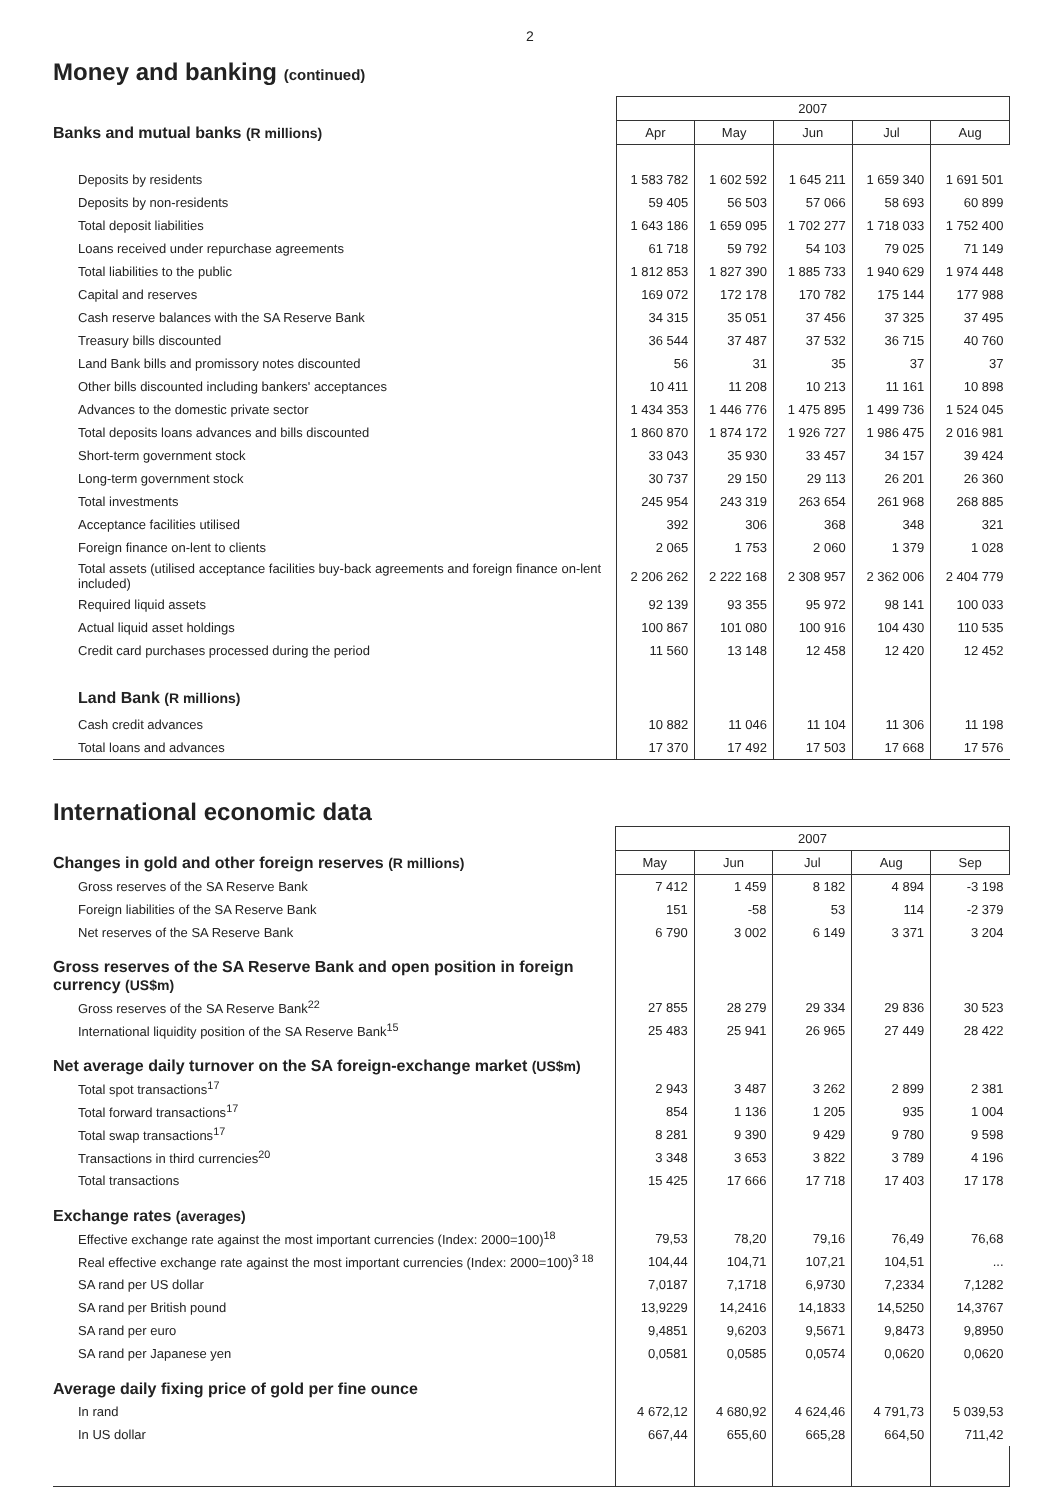2
Money and banking (continued)
| | 2007 | | | | |
| Banks and mutual banks (R millions) | Apr | May | Jun | Jul | Aug |
| Deposits by residents | 1 583 782 | 1 602 592 | 1 645 211 | 1 659 340 | 1 691 501 |
| Deposits by non-residents | 59 405 | 56 503 | 57 066 | 58 693 | 60 899 |
| Total deposit liabilities | 1 643 186 | 1 659 095 | 1 702 277 | 1 718 033 | 1 752 400 |
| Loans received under repurchase agreements | 61 718 | 59 792 | 54 103 | 79 025 | 71 149 |
| Total liabilities to the public | 1 812 853 | 1 827 390 | 1 885 733 | 1 940 629 | 1 974 448 |
| Capital and reserves | 169 072 | 172 178 | 170 782 | 175 144 | 177 988 |
| Cash reserve balances with the SA Reserve Bank | 34 315 | 35 051 | 37 456 | 37 325 | 37 495 |
| Treasury bills discounted | 36 544 | 37 487 | 37 532 | 36 715 | 40 760 |
| Land Bank bills and promissory notes discounted | 56 | 31 | 35 | 37 | 37 |
| Other bills discounted including bankers' acceptances | 10 411 | 11 208 | 10 213 | 11 161 | 10 898 |
| Advances to the domestic private sector | 1 434 353 | 1 446 776 | 1 475 895 | 1 499 736 | 1 524 045 |
| Total deposits loans advances and bills discounted | 1 860 870 | 1 874 172 | 1 926 727 | 1 986 475 | 2 016 981 |
| Short-term government stock | 33 043 | 35 930 | 33 457 | 34 157 | 39 424 |
| Long-term government stock | 30 737 | 29 150 | 29 113 | 26 201 | 26 360 |
| Total investments | 245 954 | 243 319 | 263 654 | 261 968 | 268 885 |
| Acceptance facilities utilised | 392 | 306 | 368 | 348 | 321 |
| Foreign finance on-lent to clients | 2 065 | 1 753 | 2 060 | 1 379 | 1 028 |
| Total assets (utilised acceptance facilities buy-back agreements and foreign finance on-lent included) | 2 206 262 | 2 222 168 | 2 308 957 | 2 362 006 | 2 404 779 |
| Required liquid assets | 92 139 | 93 355 | 95 972 | 98 141 | 100 033 |
| Actual liquid asset holdings | 100 867 | 101 080 | 100 916 | 104 430 | 110 535 |
| Credit card purchases processed during the period | 11 560 | 13 148 | 12 458 | 12 420 | 12 452 |
| Land Bank (R millions) | | | | | |
| Cash credit advances | 10 882 | 11 046 | 11 104 | 11 306 | 11 198 |
| Total loans and advances | 17 370 | 17 492 | 17 503 | 17 668 | 17 576 |
International economic data
| | 2007 | | | | |
| Changes in gold and other foreign reserves (R millions) | May | Jun | Jul | Aug | Sep |
| Gross reserves of the SA Reserve Bank | 7 412 | 1 459 | 8 182 | 4 894 | -3 198 |
| Foreign liabilities of the SA Reserve Bank | 151 | -58 | 53 | 114 | -2 379 |
| Net reserves of the SA Reserve Bank | 6 790 | 3 002 | 6 149 | 3 371 | 3 204 |
| Gross reserves of the SA Reserve Bank and open position in foreign currency (US$m) | | | | | |
| Gross reserves of the SA Reserve Bank<sup>22</sup> | 27 855 | 28 279 | 29 334 | 29 836 | 30 523 |
| International liquidity position of the SA Reserve Bank<sup>15</sup> | 25 483 | 25 941 | 26 965 | 27 449 | 28 422 |
| Net average daily turnover on the SA foreign-exchange market (US$m) | | | | | |
| Total spot transactions<sup>17</sup> | 2 943 | 3 487 | 3 262 | 2 899 | 2 381 |
| Total forward transactions<sup>17</sup> | 854 | 1 136 | 1 205 | 935 | 1 004 |
| Total swap transactions<sup>17</sup> | 8 281 | 9 390 | 9 429 | 9 780 | 9 598 |
| Transactions in third currencies<sup>20</sup> | 3 348 | 3 653 | 3 822 | 3 789 | 4 196 |
| Total transactions | 15 425 | 17 666 | 17 718 | 17 403 | 17 178 |
| Exchange rates (averages) | | | | | |
| Effective exchange rate against the most important currencies (Index: 2000=100)<sup>18</sup> | 79,53 | 78,20 | 79,16 | 76,49 | 76,68 |
| Real effective exchange rate against the most important currencies (Index: 2000=100)<sup>3 18</sup> | 104,44 | 104,71 | 107,21 | 104,51 | ... |
| SA rand per US dollar | 7,0187 | 7,1718 | 6,9730 | 7,2334 | 7,1282 |
| SA rand per British pound | 13,9229 | 14,2416 | 14,1833 | 14,5250 | 14,3767 |
| SA rand per euro | 9,4851 | 9,6203 | 9,5671 | 9,8473 | 9,8950 |
| SA rand per Japanese yen | 0,0581 | 0,0585 | 0,0574 | 0,0620 | 0,0620 |
| Average daily fixing price of gold per fine ounce | | | | | |
| In rand | 4 672,12 | 4 680,92 | 4 624,46 | 4 791,73 | 5 039,53 |
| In US dollar | 667,44 | 655,60 | 665,28 | 664,50 | 711,42 |